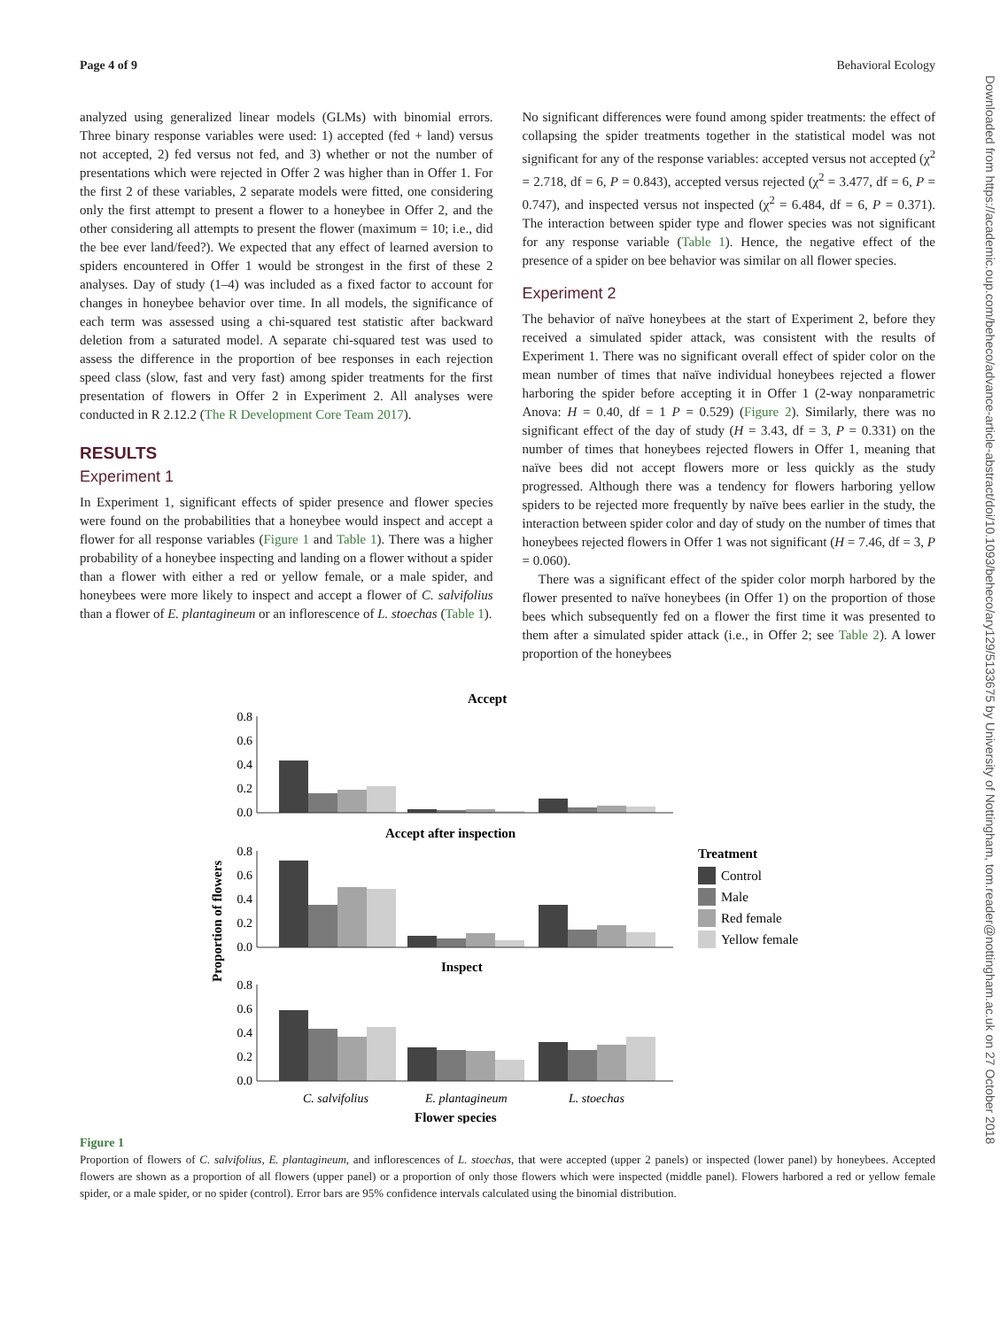Page 4 of 9 Behavioral Ecology
Downloaded from https://academic.oup.com/beheco/advance-article-abstract/doi/10.1093/beheco/ary129/5133675 by University of Nottingham, tom.reader@nottingham.ac.uk on 27 October 2018
analyzed using generalized linear models (GLMs) with binomial errors. Three binary response variables were used: 1) accepted (fed + land) versus not accepted, 2) fed versus not fed, and 3) whether or not the number of presentations which were rejected in Offer 2 was higher than in Offer 1. For the first 2 of these variables, 2 separate models were fitted, one considering only the first attempt to present a flower to a honeybee in Offer 2, and the other considering all attempts to present the flower (maximum = 10; i.e., did the bee ever land/feed?). We expected that any effect of learned aversion to spiders encountered in Offer 1 would be strongest in the first of these 2 analyses. Day of study (1–4) was included as a fixed factor to account for changes in honeybee behavior over time. In all models, the significance of each term was assessed using a chi-squared test statistic after backward deletion from a saturated model. A separate chi-squared test was used to assess the difference in the proportion of bee responses in each rejection speed class (slow, fast and very fast) among spider treatments for the first presentation of flowers in Offer 2 in Experiment 2. All analyses were conducted in R 2.12.2 (The R Development Core Team 2017).
RESULTS
Experiment 1
In Experiment 1, significant effects of spider presence and flower species were found on the probabilities that a honeybee would inspect and accept a flower for all response variables (Figure 1 and Table 1). There was a higher probability of a honeybee inspecting and landing on a flower without a spider than a flower with either a red or yellow female, or a male spider, and honeybees were more likely to inspect and accept a flower of C. salvifolius than a flower of E. plantagineum or an inflorescence of L. stoechas (Table 1).
No significant differences were found among spider treatments: the effect of collapsing the spider treatments together in the statistical model was not significant for any of the response variables: accepted versus not accepted (χ<sup>2</sup> = 2.718, df = 6, P = 0.843), accepted versus rejected (χ<sup>2</sup> = 3.477, df = 6, P = 0.747), and inspected versus not inspected (χ<sup>2</sup> = 6.484, df = 6, P = 0.371). The interaction between spider type and flower species was not significant for any response variable (Table 1). Hence, the negative effect of the presence of a spider on bee behavior was similar on all flower species.
Experiment 2
The behavior of naïve honeybees at the start of Experiment 2, before they received a simulated spider attack, was consistent with the results of Experiment 1. There was no significant overall effect of spider color on the mean number of times that naïve individual honeybees rejected a flower harboring the spider before accepting it in Offer 1 (2-way nonparametric Anova: H = 0.40, df = 1 P = 0.529) (Figure 2). Similarly, there was no significant effect of the day of study (H = 3.43, df = 3, P = 0.331) on the number of times that honeybees rejected flowers in Offer 1, meaning that naïve bees did not accept flowers more or less quickly as the study progressed. Although there was a tendency for flowers harboring yellow spiders to be rejected more frequently by naïve bees earlier in the study, the interaction between spider color and day of study on the number of times that honeybees rejected flowers in Offer 1 was not significant (H = 7.46, df = 3, P = 0.060).
There was a significant effect of the spider color morph harbored by the flower presented to naïve honeybees (in Offer 1) on the proportion of those bees which subsequently fed on a flower the first time it was presented to them after a simulated spider attack (i.e., in Offer 2; see Table 2). A lower proportion of the honeybees
Accept
Accept after inspection
Inspect
Proportion of flowers
0.8
0.6
0.4
0.2
0.0
0.8
0.6
0.4
0.2
0.0
0.8
0.6
0.4
0.2
0.0
C. salvifolius
E. plantagineum
L. stoechas
Flower species
Treatment
Control
Male
Red female
Yellow female
Figure 1
Proportion of flowers of C. salvifolius, E. plantagineum, and inflorescences of L. stoechas, that were accepted (upper 2 panels) or inspected (lower panel) by honeybees. Accepted flowers are shown as a proportion of all flowers (upper panel) or a proportion of only those flowers which were inspected (middle panel). Flowers harbored a red or yellow female spider, or a male spider, or no spider (control). Error bars are 95% confidence intervals calculated using the binomial distribution.